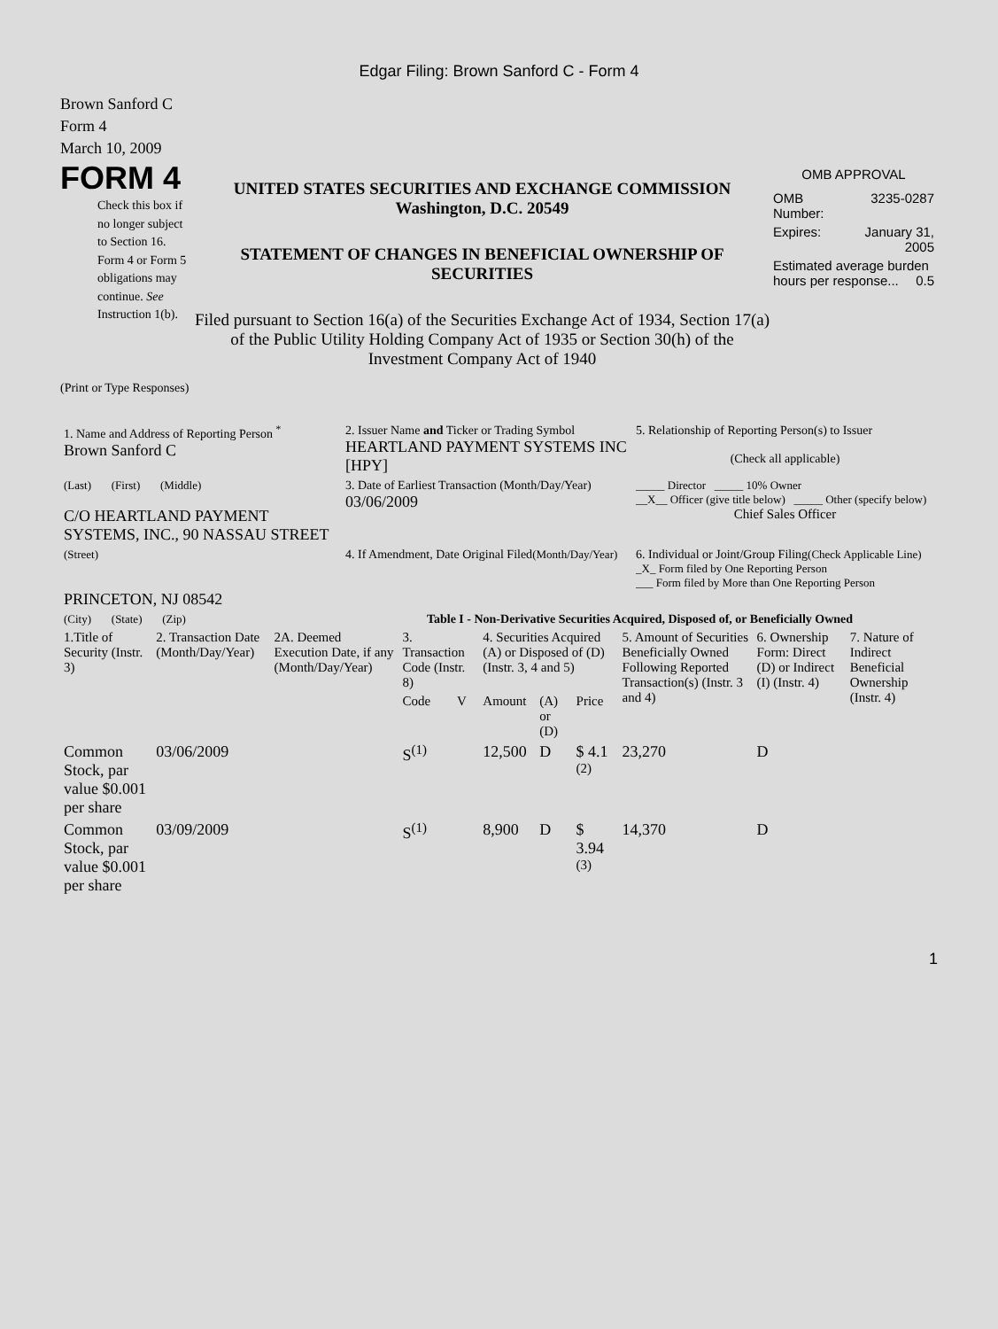Edgar Filing: Brown Sanford C - Form 4
Brown Sanford C
Form 4
March 10, 2009
FORM 4
Check this box if no longer subject to Section 16. Form 4 or Form 5 obligations may continue. See Instruction 1(b).
UNITED STATES SECURITIES AND EXCHANGE COMMISSION
Washington, D.C. 20549
STATEMENT OF CHANGES IN BENEFICIAL OWNERSHIP OF SECURITIES
Filed pursuant to Section 16(a) of the Securities Exchange Act of 1934, Section 17(a) of the Public Utility Holding Company Act of 1935 or Section 30(h) of the Investment Company Act of 1940
OMB APPROVAL
| OMB Number: | 3235-0287 |
| Expires: | January 31, 2005 |
| Estimated average burden hours per response... 0.5 | |
(Print or Type Responses)
| 1. Name and Address of Reporting Person <sup>*</sup> Brown Sanford C | 2. Issuer Name and Ticker or Trading Symbol HEARTLAND PAYMENT SYSTEMS INC [HPY] | 5. Relationship of Reporting Person(s) to Issuer (Check all applicable) |
| (Last) (First) (Middle) C/O HEARTLAND PAYMENT SYSTEMS, INC., 90 NASSAU STREET | 3. Date of Earliest Transaction (Month/Day/Year) 03/06/2009 | _____ Director _____ 10% Owner __X__ Officer (give title below) _____ Other (specify below) Chief Sales Officer |
| (Street) PRINCETON, NJ 08542 | 4. If Amendment, Date Original Filed (Month/Day/Year) | 6. Individual or Joint/Group Filing (Check Applicable Line) _X_ Form filed by One Reporting Person ___ Form filed by More than One Reporting Person |
| (City) (State) (Zip) | Table I - Non-Derivative Securities Acquired, Disposed of, or Beneficially Owned | |
| 1.Title of Security (Instr. 3) | 2. Transaction Date (Month/Day/Year) | 2A. Deemed Execution Date, if any (Month/Day/Year) | 3. Transaction Code (Instr. 8) | | 4. Securities Acquired (A) or Disposed of (D) (Instr. 3, 4 and 5) | | | 5. Amount of Securities Beneficially Owned Following Reported Transaction(s) (Instr. 3 and 4) | 6. Ownership Form: Direct (D) or Indirect (I) (Instr. 4) | 7. Nature of Indirect Beneficial Ownership (Instr. 4) |
| --- | --- | --- | --- | --- | --- | --- | --- | --- | --- | --- |
| | | | Code | V | Amount | (A) or (D) | Price | | | |
| Common Stock, par value $0.001 per share | 03/06/2009 | | S<sup>(1)</sup> | | 12,500 | D | $ 4.1 <sup>(2)</sup> | 23,270 | D | |
| Common Stock, par value $0.001 per share | 03/09/2009 | | S<sup>(1)</sup> | | 8,900 | D | $ 3.94 <sup>(3)</sup> | 14,370 | D | |
1